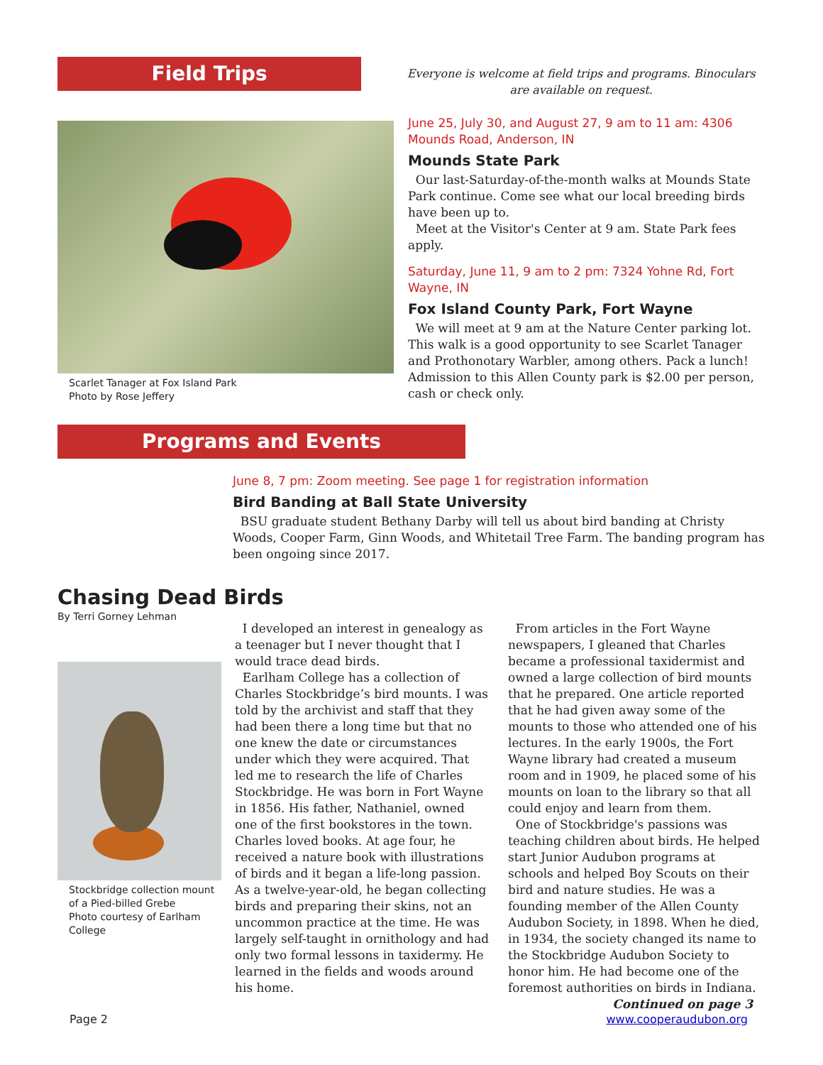Field Trips
Everyone is welcome at field trips and programs. Binoculars are available on request.
Scarlet Tanager at Fox Island Park
Photo by Rose Jeffery
June 25, July 30, and August 27, 9 am to 11 am: 4306 Mounds Road, Anderson, IN
Mounds State Park
Our last-Saturday-of-the-month walks at Mounds State Park continue. Come see what our local breeding birds have been up to.
Meet at the Visitor's Center at 9 am. State Park fees apply.
Saturday, June 11, 9 am to 2 pm: 7324 Yohne Rd, Fort Wayne, IN
Fox Island County Park, Fort Wayne
We will meet at 9 am at the Nature Center parking lot. This walk is a good opportunity to see Scarlet Tanager and Prothonotary Warbler, among others. Pack a lunch! Admission to this Allen County park is $2.00 per person, cash or check only.
Programs and Events
June 8, 7 pm: Zoom meeting. See page 1 for registration information
Bird Banding at Ball State University
BSU graduate student Bethany Darby will tell us about bird banding at Christy Woods, Cooper Farm, Ginn Woods, and Whitetail Tree Farm. The banding program has been ongoing since 2017.
Chasing Dead Birds
By Terri Gorney Lehman
Stockbridge collection mount of a Pied-billed Grebe
Photo courtesy of Earlham College
I developed an interest in genealogy as a teenager but I never thought that I would trace dead birds.
Earlham College has a collection of Charles Stockbridge’s bird mounts. I was told by the archivist and staff that they had been there a long time but that no one knew the date or circumstances under which they were acquired. That led me to research the life of Charles Stockbridge. He was born in Fort Wayne in 1856. His father, Nathaniel, owned one of the first bookstores in the town. Charles loved books. At age four, he received a nature book with illustrations of birds and it began a life-long passion. As a twelve-year-old, he began collecting birds and preparing their skins, not an uncommon practice at the time. He was largely self-taught in ornithology and had only two formal lessons in taxidermy. He learned in the fields and woods around his home.
From articles in the Fort Wayne newspapers, I gleaned that Charles became a professional taxidermist and owned a large collection of bird mounts that he prepared. One article reported that he had given away some of the mounts to those who attended one of his lectures. In the early 1900s, the Fort Wayne library had created a museum room and in 1909, he placed some of his mounts on loan to the library so that all could enjoy and learn from them.
One of Stockbridge's passions was teaching children about birds. He helped start Junior Audubon programs at schools and helped Boy Scouts on their bird and nature studies. He was a founding member of the Allen County Audubon Society, in 1898. When he died, in 1934, the society changed its name to the Stockbridge Audubon Society to honor him. He had become one of the foremost authorities on birds in Indiana.
Continued on page 3
Page 2 www.cooperaudubon.org